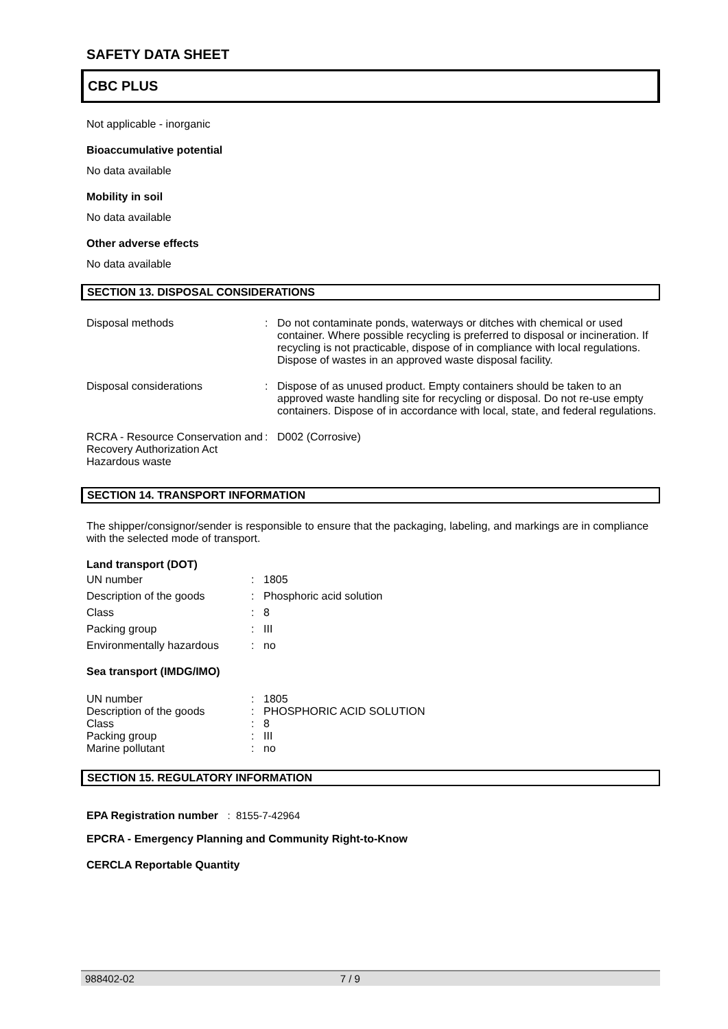SAFETY DATA SHEET
CBC PLUS
Not applicable - inorganic
Bioaccumulative potential
No data available
Mobility in soil
No data available
Other adverse effects
No data available
SECTION 13. DISPOSAL CONSIDERATIONS
| Disposal methods | : | Do not contaminate ponds, waterways or ditches with chemical or used container. Where possible recycling is preferred to disposal or incineration. If recycling is not practicable, dispose of in compliance with local regulations. Dispose of wastes in an approved waste disposal facility. |
| Disposal considerations | : | Dispose of as unused product. Empty containers should be taken to an approved waste handling site for recycling or disposal. Do not re-use empty containers. Dispose of in accordance with local, state, and federal regulations. |
| RCRA - Resource Conservation and Recovery Authorization Act Hazardous waste | : | D002 (Corrosive) |
SECTION 14. TRANSPORT INFORMATION
The shipper/consignor/sender is responsible to ensure that the packaging, labeling, and markings are in compliance with the selected mode of transport.
Land transport (DOT)
| UN number | : | 1805 |
| Description of the goods | : | Phosphoric acid solution |
| Class | : | 8 |
| Packing group | : | III |
| Environmentally hazardous | : | no |
Sea transport (IMDG/IMO)
| UN number | : | 1805 |
| Description of the goods | : | PHOSPHORIC ACID SOLUTION |
| Class | : | 8 |
| Packing group | : | III |
| Marine pollutant | : | no |
SECTION 15. REGULATORY INFORMATION
EPA Registration number : 8155-7-42964
EPCRA - Emergency Planning and Community Right-to-Know
CERCLA Reportable Quantity
988402-02 7 / 9